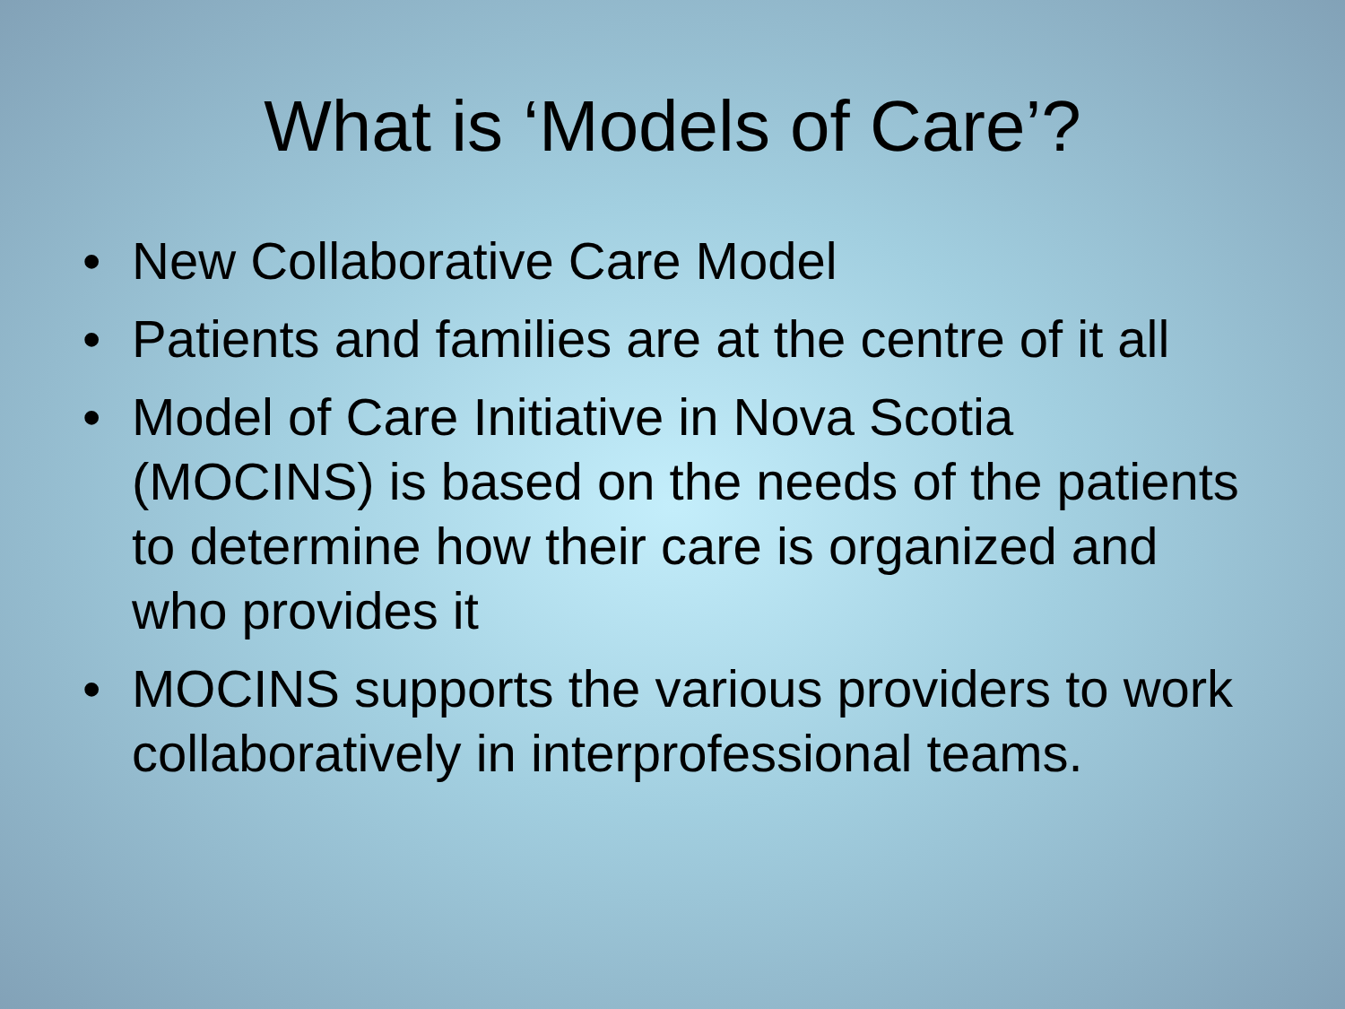What is ‘Models of Care’?
• New Collaborative Care Model
• Patients and families are at the centre of it all
• Model of Care Initiative in Nova Scotia (MOCINS) is based on the needs of the patients to determine how their care is organized and who provides it
• MOCINS supports the various providers to work collaboratively in interprofessional teams.